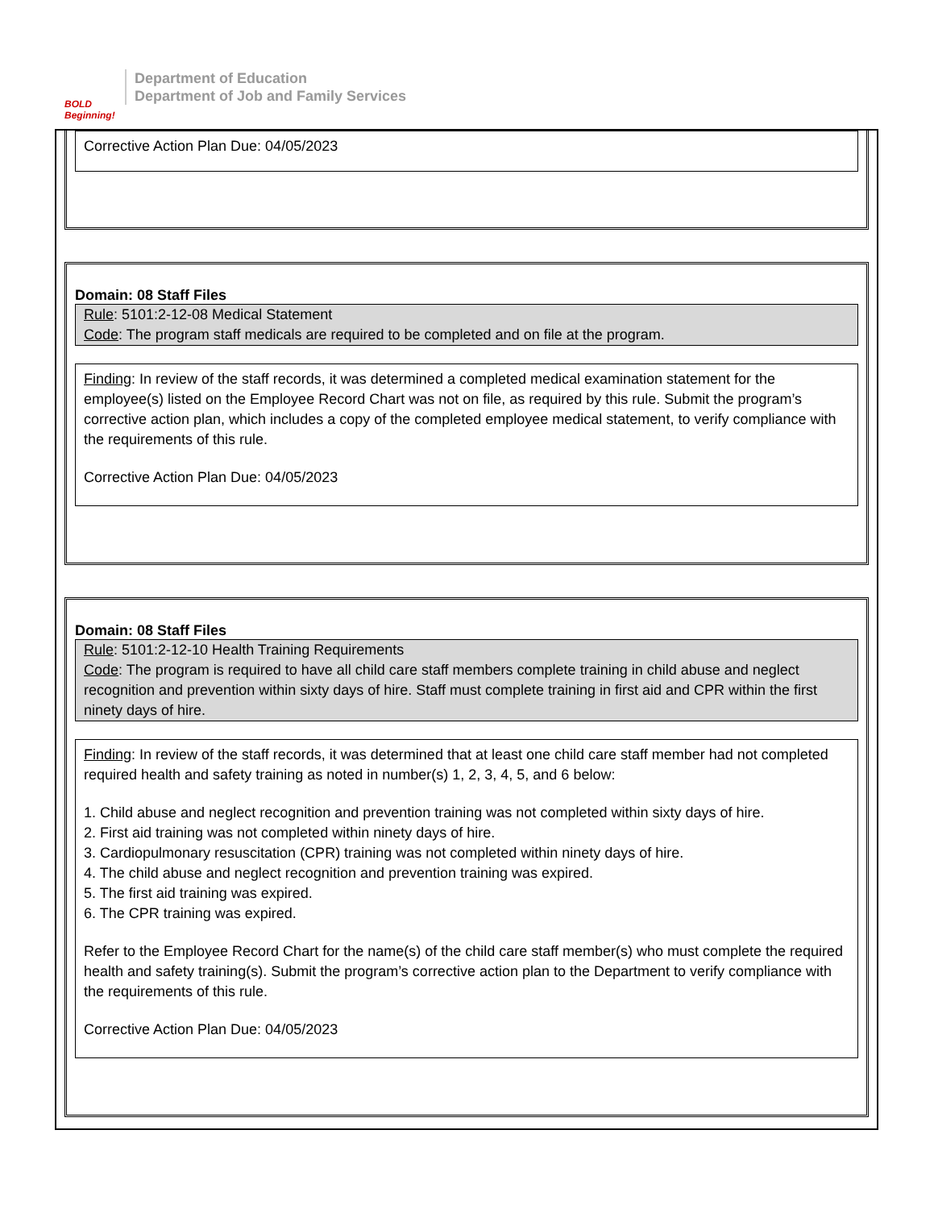BOLD Beginning!
Department of Education
Department of Job and Family Services
Corrective Action Plan Due: 04/05/2023
Domain: 08 Staff Files
Rule: 5101:2-12-08 Medical Statement
Code: The program staff medicals are required to be completed and on file at the program.
Finding: In review of the staff records, it was determined a completed medical examination statement for the employee(s) listed on the Employee Record Chart was not on file, as required by this rule. Submit the program’s corrective action plan, which includes a copy of the completed employee medical statement, to verify compliance with the requirements of this rule.
Corrective Action Plan Due: 04/05/2023
Domain: 08 Staff Files
Rule: 5101:2-12-10 Health Training Requirements
Code: The program is required to have all child care staff members complete training in child abuse and neglect recognition and prevention within sixty days of hire. Staff must complete training in first aid and CPR within the first ninety days of hire.
Finding: In review of the staff records, it was determined that at least one child care staff member had not completed required health and safety training as noted in number(s) 1, 2, 3, 4, 5, and 6 below:
1. Child abuse and neglect recognition and prevention training was not completed within sixty days of hire.
2. First aid training was not completed within ninety days of hire.
3. Cardiopulmonary resuscitation (CPR) training was not completed within ninety days of hire.
4. The child abuse and neglect recognition and prevention training was expired.
5. The first aid training was expired.
6. The CPR training was expired.
Refer to the Employee Record Chart for the name(s) of the child care staff member(s) who must complete the required health and safety training(s). Submit the program’s corrective action plan to the Department to verify compliance with the requirements of this rule.
Corrective Action Plan Due: 04/05/2023